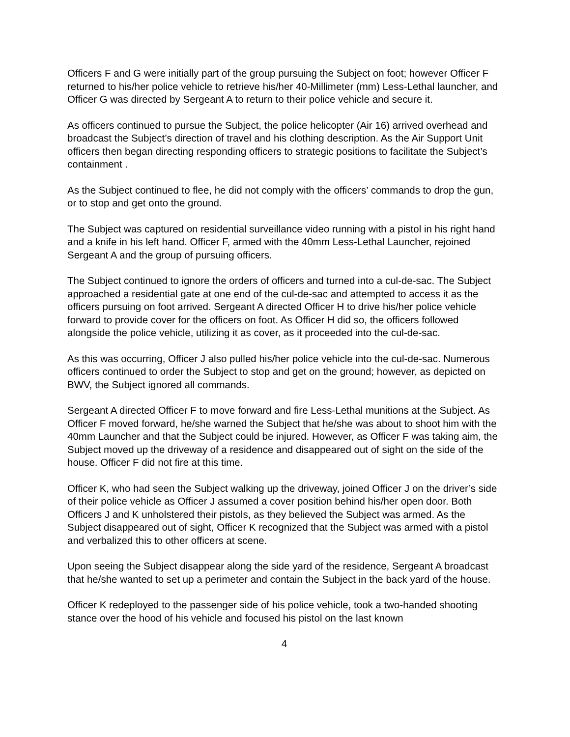Officers F and G were initially part of the group pursuing the Subject on foot; however Officer F returned to his/her police vehicle to retrieve his/her 40-Millimeter (mm) Less-Lethal launcher, and Officer G was directed by Sergeant A to return to their police vehicle and secure it.
As officers continued to pursue the Subject, the police helicopter (Air 16) arrived overhead and broadcast the Subject’s direction of travel and his clothing description. As the Air Support Unit officers then began directing responding officers to strategic positions to facilitate the Subject’s containment .
As the Subject continued to flee, he did not comply with the officers’ commands to drop the gun, or to stop and get onto the ground.
The Subject was captured on residential surveillance video running with a pistol in his right hand and a knife in his left hand. Officer F, armed with the 40mm Less-Lethal Launcher, rejoined Sergeant A and the group of pursuing officers.
The Subject continued to ignore the orders of officers and turned into a cul-de-sac. The Subject approached a residential gate at one end of the cul-de-sac and attempted to access it as the officers pursuing on foot arrived. Sergeant A directed Officer H to drive his/her police vehicle forward to provide cover for the officers on foot. As Officer H did so, the officers followed alongside the police vehicle, utilizing it as cover, as it proceeded into the cul-de-sac.
As this was occurring, Officer J also pulled his/her police vehicle into the cul-de-sac. Numerous officers continued to order the Subject to stop and get on the ground; however, as depicted on BWV, the Subject ignored all commands.
Sergeant A directed Officer F to move forward and fire Less-Lethal munitions at the Subject. As Officer F moved forward, he/she warned the Subject that he/she was about to shoot him with the 40mm Launcher and that the Subject could be injured. However, as Officer F was taking aim, the Subject moved up the driveway of a residence and disappeared out of sight on the side of the house. Officer F did not fire at this time.
Officer K, who had seen the Subject walking up the driveway, joined Officer J on the driver’s side of their police vehicle as Officer J assumed a cover position behind his/her open door. Both Officers J and K unholstered their pistols, as they believed the Subject was armed. As the Subject disappeared out of sight, Officer K recognized that the Subject was armed with a pistol and verbalized this to other officers at scene.
Upon seeing the Subject disappear along the side yard of the residence, Sergeant A broadcast that he/she wanted to set up a perimeter and contain the Subject in the back yard of the house.
Officer K redeployed to the passenger side of his police vehicle, took a two-handed shooting stance over the hood of his vehicle and focused his pistol on the last known
4